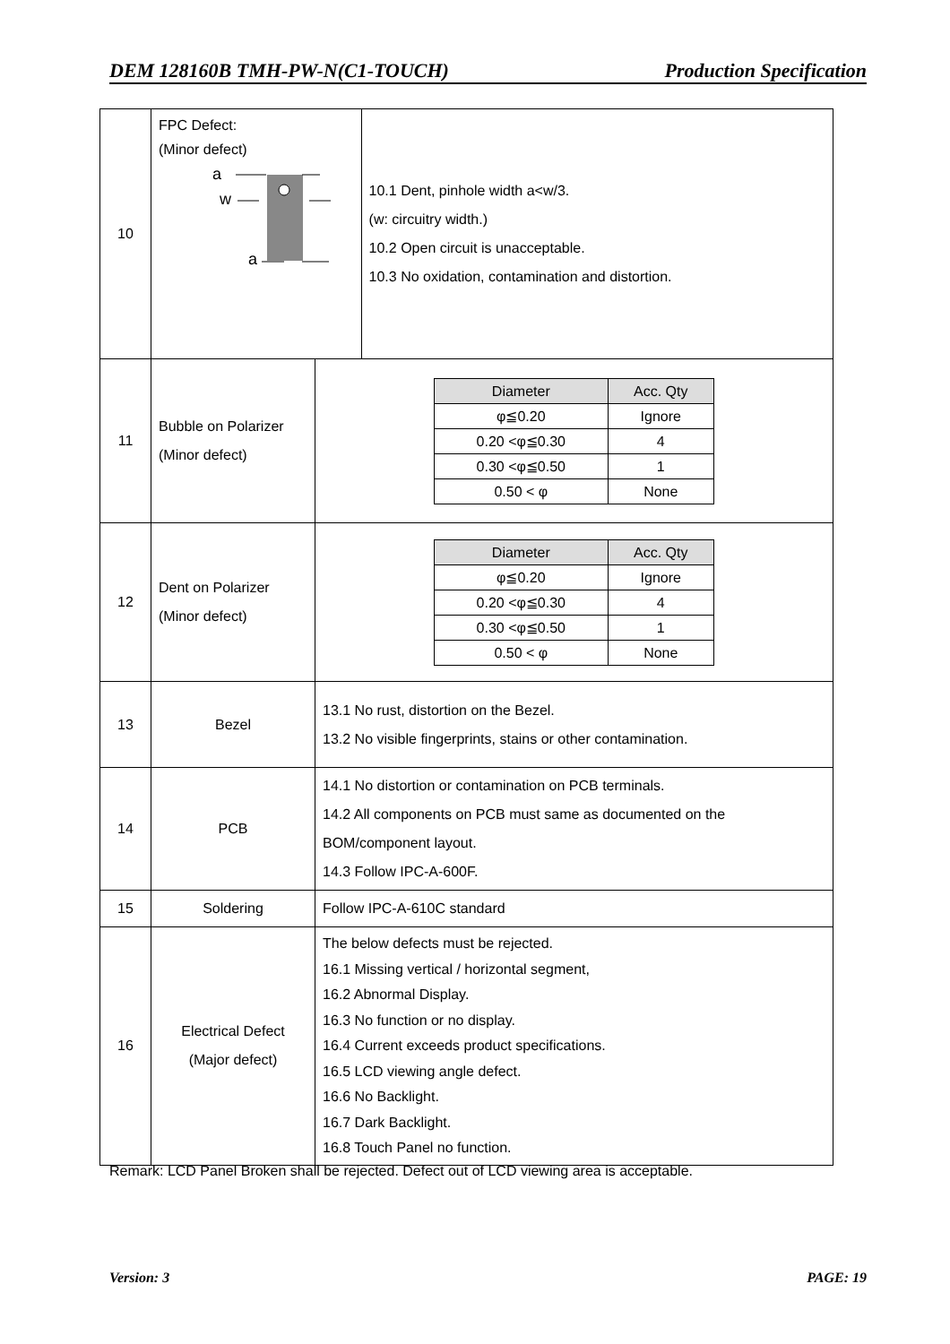DEM 128160B TMH-PW-N(C1-TOUCH) Production Specification
| 10 | FPC Defect: (Minor defect) a w a | | 10.1 Dent, pinhole width a<w/3. (w: circuitry width.) 10.2 Open circuit is unacceptable. 10.3 No oxidation, contamination and distortion. |
| 11 | Bubble on Polarizer (Minor defect) | / Diameter / Acc. Qty / / --- / --- / / φ≦0.20 / Ignore / / 0.20 <φ≦0.30 / 4 / / 0.30 <φ≦0.50 / 1 / / 0.50 < φ / None / | |
| 12 | Dent on Polarizer (Minor defect) | / Diameter / Acc. Qty / / --- / --- / / φ≦0.20 / Ignore / / 0.20 <φ≦0.30 / 4 / / 0.30 <φ≦0.50 / 1 / / 0.50 < φ / None / | |
| 13 | Bezel | 13.1 No rust, distortion on the Bezel. 13.2 No visible fingerprints, stains or other contamination. | |
| 14 | PCB | 14.1 No distortion or contamination on PCB terminals. 14.2 All components on PCB must same as documented on the BOM/component layout. 14.3 Follow IPC-A-600F. | |
| 15 | Soldering | Follow IPC-A-610C standard | |
| 16 | Electrical Defect (Major defect) | The below defects must be rejected. 16.1 Missing vertical / horizontal segment, 16.2 Abnormal Display. 16.3 No function or no display. 16.4 Current exceeds product specifications. 16.5 LCD viewing angle defect. 16.6 No Backlight. 16.7 Dark Backlight. 16.8 Touch Panel no function. | |
Remark: LCD Panel Broken shall be rejected. Defect out of LCD viewing area is acceptable.
Version: 3 PAGE: 19